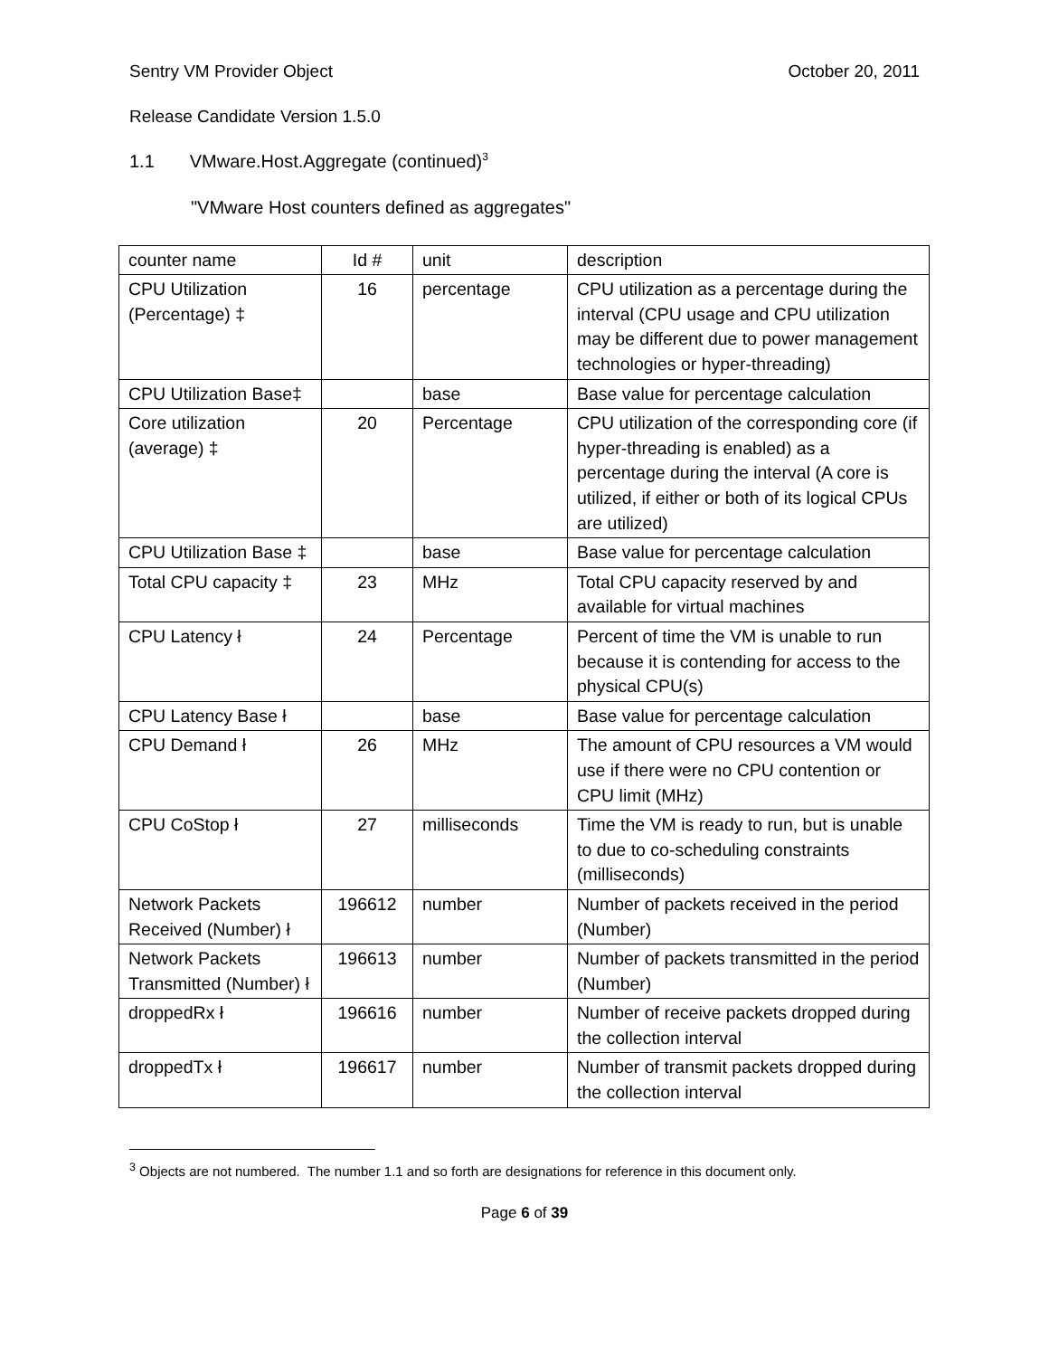Sentry VM Provider Object October 20, 2011
Release Candidate Version 1.5.0
1.1 VMware.Host.Aggregate (continued)<sup>3</sup>
"VMware Host counters defined as aggregates"
| counter name | Id # | unit | description |
| CPU Utilization (Percentage) ‡ | 16 | percentage | CPU utilization as a percentage during the interval (CPU usage and CPU utilization may be different due to power management technologies or hyper-threading) |
| CPU Utilization Base‡ | | base | Base value for percentage calculation |
| Core utilization (average) ‡ | 20 | Percentage | CPU utilization of the corresponding core (if hyper-threading is enabled) as a percentage during the interval (A core is utilized, if either or both of its logical CPUs are utilized) |
| CPU Utilization Base ‡ | | base | Base value for percentage calculation |
| Total CPU capacity ‡ | 23 | MHz | Total CPU capacity reserved by and available for virtual machines |
| CPU Latency ł | 24 | Percentage | Percent of time the VM is unable to run because it is contending for access to the physical CPU(s) |
| CPU Latency Base ł | | base | Base value for percentage calculation |
| CPU Demand ł | 26 | MHz | The amount of CPU resources a VM would use if there were no CPU contention or CPU limit (MHz) |
| CPU CoStop ł | 27 | milliseconds | Time the VM is ready to run, but is unable to due to co-scheduling constraints (milliseconds) |
| Network Packets Received (Number) ł | 196612 | number | Number of packets received in the period (Number) |
| Network Packets Transmitted (Number) ł | 196613 | number | Number of packets transmitted in the period (Number) |
| droppedRx ł | 196616 | number | Number of receive packets dropped during the collection interval |
| droppedTx ł | 196617 | number | Number of transmit packets dropped during the collection interval |
<sup>3</sup> Objects are not numbered. The number 1.1 and so forth are designations for reference in this document only.
Page 6 of 39